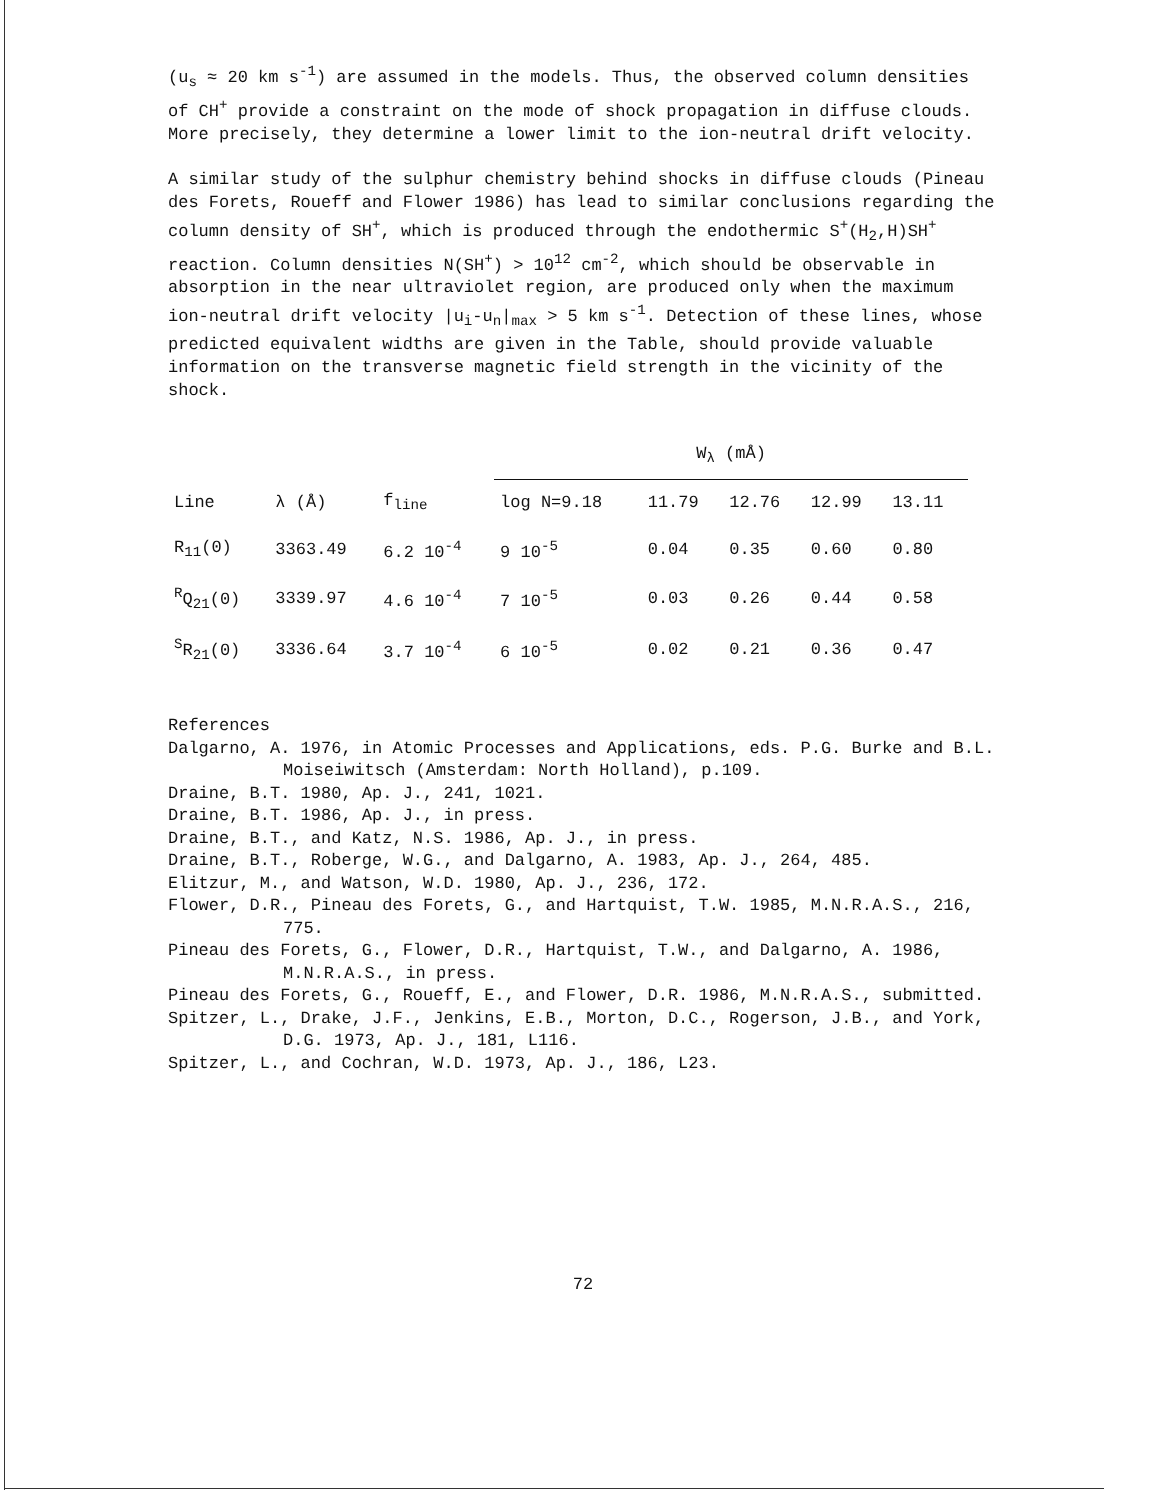(u<sub>s</sub> ≈ 20 km s<sup>-1</sup>) are assumed in the models. Thus, the observed column densities of CH<sup>+</sup> provide a constraint on the mode of shock propagation in diffuse clouds. More precisely, they determine a lower limit to the ion-neutral drift velocity.
A similar study of the sulphur chemistry behind shocks in diffuse clouds (Pineau des Forets, Roueff and Flower 1986) has lead to similar conclusions regarding the column density of SH<sup>+</sup>, which is produced through the endothermic S<sup>+</sup>(H<sub>2</sub>,H)SH<sup>+</sup> reaction. Column densities N(SH<sup>+</sup>) > 10<sup>12</sup> cm<sup>-2</sup>, which should be observable in absorption in the near ultraviolet region, are produced only when the maximum ion-neutral drift velocity |u<sub>i</sub>-u<sub>n</sub>|<sub>max</sub> > 5 km s<sup>-1</sup>. Detection of these lines, whose predicted equivalent widths are given in the Table, should provide valuable information on the transverse magnetic field strength in the vicinity of the shock.
| | | | W<sub>λ</sub> (mÅ) | | | | |
| --- | --- | --- | --- | --- | --- | --- | --- |
| Line | λ (Å) | f<sub>line</sub> | log N=9.18 | 11.79 | 12.76 | 12.99 | 13.11 |
| R<sub>11</sub>(0) | 3363.49 | 6.2 10<sup>-4</sup> | 9 10<sup>-5</sup> | 0.04 | 0.35 | 0.60 | 0.80 |
| <sup>R</sup>Q<sub>21</sub>(0) | 3339.97 | 4.6 10<sup>-4</sup> | 7 10<sup>-5</sup> | 0.03 | 0.26 | 0.44 | 0.58 |
| <sup>S</sup>R<sub>21</sub>(0) | 3336.64 | 3.7 10<sup>-4</sup> | 6 10<sup>-5</sup> | 0.02 | 0.21 | 0.36 | 0.47 |
References
Dalgarno, A. 1976, in Atomic Processes and Applications, eds. P.G. Burke and B.L. Moiseiwitsch (Amsterdam: North Holland), p.109.
Draine, B.T. 1980, Ap. J., 241, 1021.
Draine, B.T. 1986, Ap. J., in press.
Draine, B.T., and Katz, N.S. 1986, Ap. J., in press.
Draine, B.T., Roberge, W.G., and Dalgarno, A. 1983, Ap. J., 264, 485.
Elitzur, M., and Watson, W.D. 1980, Ap. J., 236, 172.
Flower, D.R., Pineau des Forets, G., and Hartquist, T.W. 1985, M.N.R.A.S., 216, 775.
Pineau des Forets, G., Flower, D.R., Hartquist, T.W., and Dalgarno, A. 1986, M.N.R.A.S., in press.
Pineau des Forets, G., Roueff, E., and Flower, D.R. 1986, M.N.R.A.S., submitted.
Spitzer, L., Drake, J.F., Jenkins, E.B., Morton, D.C., Rogerson, J.B., and York, D.G. 1973, Ap. J., 181, L116.
Spitzer, L., and Cochran, W.D. 1973, Ap. J., 186, L23.
72